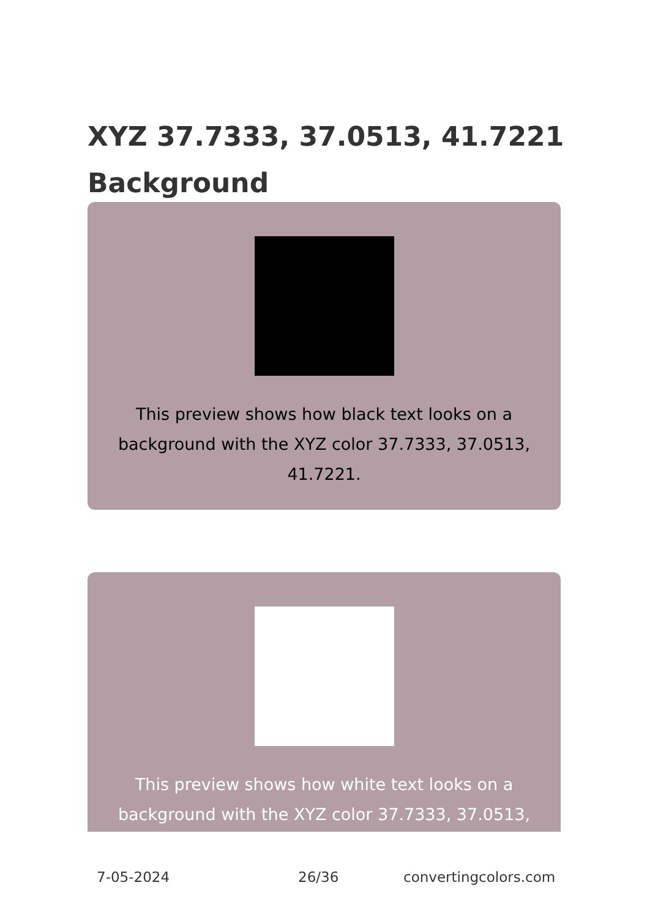XYZ 37.7333, 37.0513, 41.7221 Background
This preview shows how black text looks on a background with the XYZ color 37.7333, 37.0513, 41.7221.
This preview shows how white text looks on a background with the XYZ color 37.7333, 37.0513,
7-05-2024 26/36 convertingcolors.com